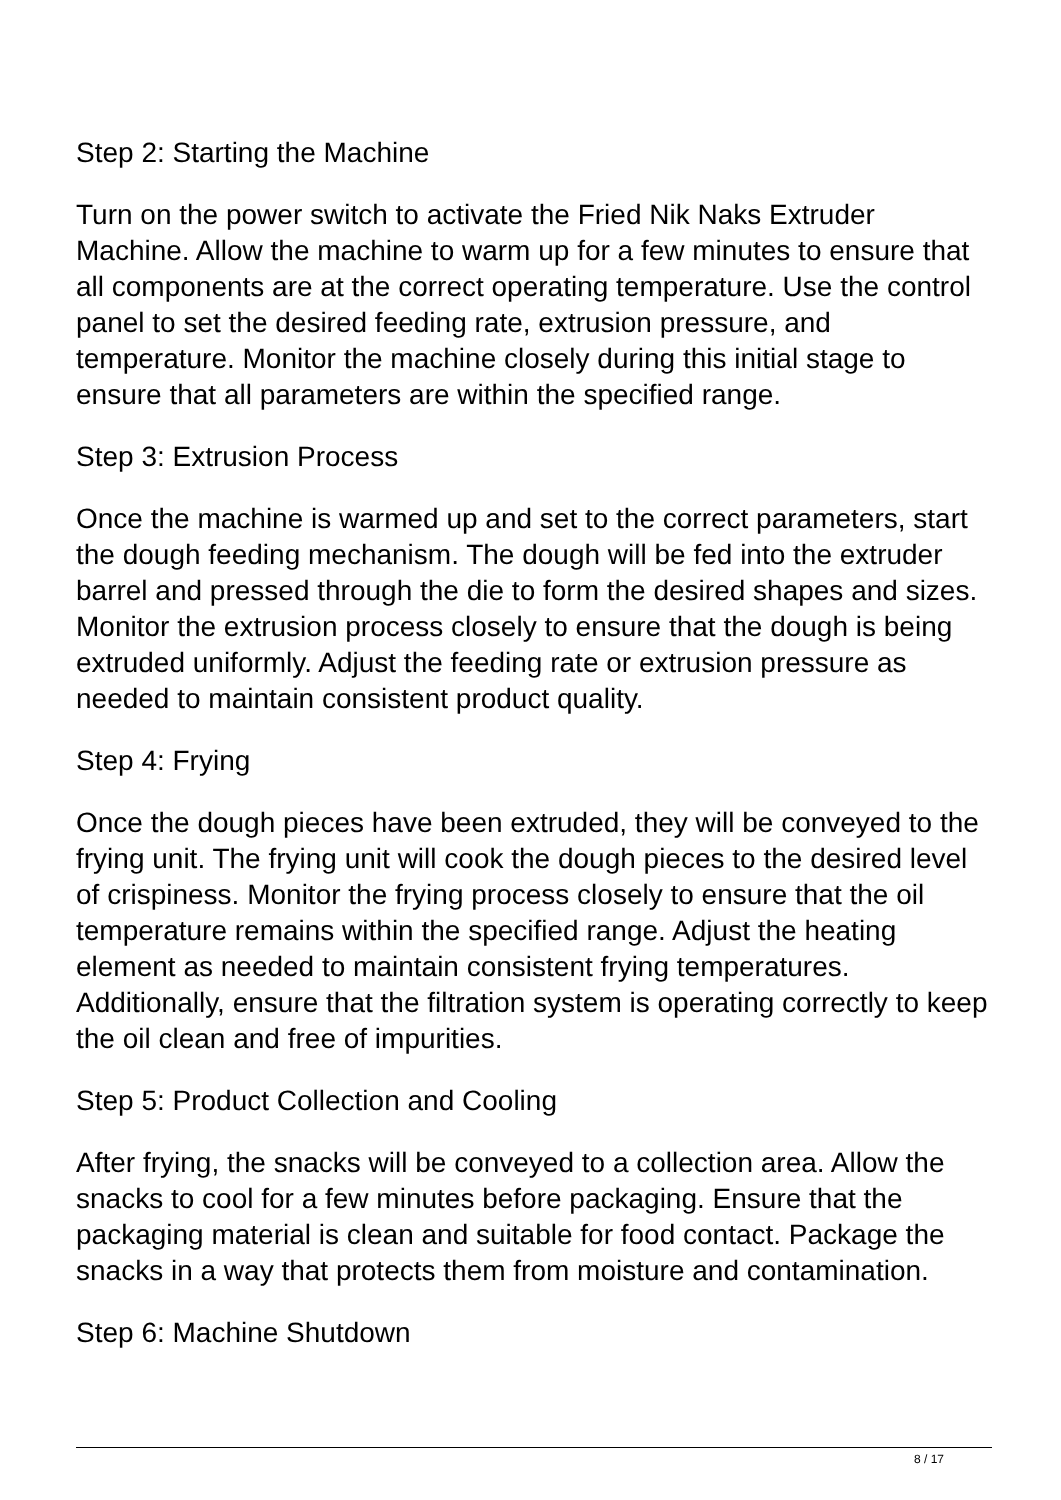Step 2: Starting the Machine
Turn on the power switch to activate the Fried Nik Naks Extruder Machine. Allow the machine to warm up for a few minutes to ensure that all components are at the correct operating temperature. Use the control panel to set the desired feeding rate, extrusion pressure, and temperature. Monitor the machine closely during this initial stage to ensure that all parameters are within the specified range.
Step 3: Extrusion Process
Once the machine is warmed up and set to the correct parameters, start the dough feeding mechanism. The dough will be fed into the extruder barrel and pressed through the die to form the desired shapes and sizes. Monitor the extrusion process closely to ensure that the dough is being extruded uniformly. Adjust the feeding rate or extrusion pressure as needed to maintain consistent product quality.
Step 4: Frying
Once the dough pieces have been extruded, they will be conveyed to the frying unit. The frying unit will cook the dough pieces to the desired level of crispiness. Monitor the frying process closely to ensure that the oil temperature remains within the specified range. Adjust the heating element as needed to maintain consistent frying temperatures. Additionally, ensure that the filtration system is operating correctly to keep the oil clean and free of impurities.
Step 5: Product Collection and Cooling
After frying, the snacks will be conveyed to a collection area. Allow the snacks to cool for a few minutes before packaging. Ensure that the packaging material is clean and suitable for food contact. Package the snacks in a way that protects them from moisture and contamination.
Step 6: Machine Shutdown
8 / 17